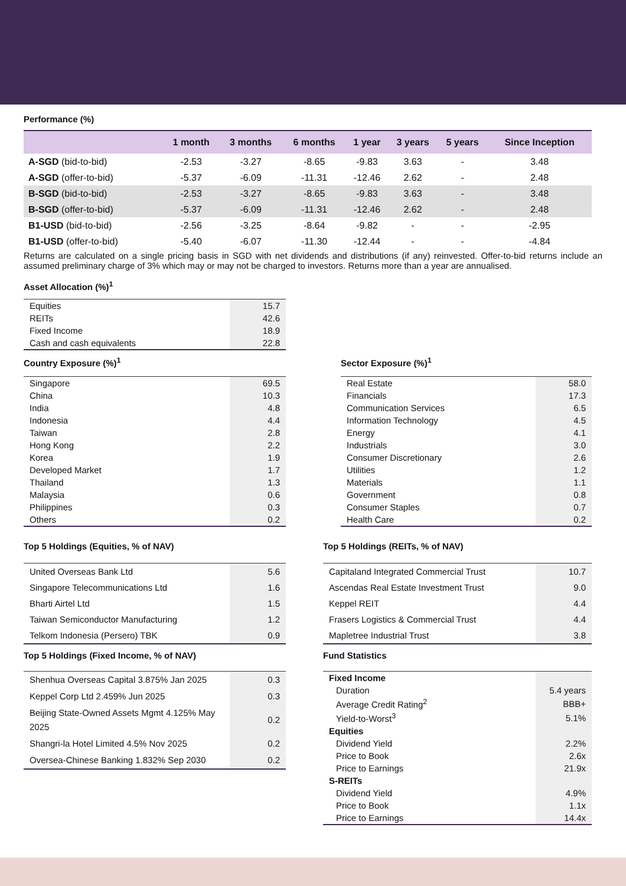Performance (%)
| | 1 month | 3 months | 6 months | 1 year | 3 years | 5 years | Since Inception |
| --- | --- | --- | --- | --- | --- | --- | --- |
| A-SGD (bid-to-bid) | -2.53 | -3.27 | -8.65 | -9.83 | 3.63 | - | 3.48 |
| A-SGD (offer-to-bid) | -5.37 | -6.09 | -11.31 | -12.46 | 2.62 | - | 2.48 |
| B-SGD (bid-to-bid) | -2.53 | -3.27 | -8.65 | -9.83 | 3.63 | - | 3.48 |
| B-SGD (offer-to-bid) | -5.37 | -6.09 | -11.31 | -12.46 | 2.62 | - | 2.48 |
| B1-USD (bid-to-bid) | -2.56 | -3.25 | -8.64 | -9.82 | - | - | -2.95 |
| B1-USD (offer-to-bid) | -5.40 | -6.07 | -11.30 | -12.44 | - | - | -4.84 |
Returns are calculated on a single pricing basis in SGD with net dividends and distributions (if any) reinvested. Offer-to-bid returns include an assumed preliminary charge of 3% which may or may not be charged to investors. Returns more than a year are annualised.
Asset Allocation (%)<sup>1</sup>
| Equities | 15.7 |
| REITs | 42.6 |
| Fixed Income | 18.9 |
| Cash and cash equivalents | 22.8 |
Country Exposure (%)<sup>1</sup>
| Singapore | 69.5 |
| China | 10.3 |
| India | 4.8 |
| Indonesia | 4.4 |
| Taiwan | 2.8 |
| Hong Kong | 2.2 |
| Korea | 1.9 |
| Developed Market | 1.7 |
| Thailand | 1.3 |
| Malaysia | 0.6 |
| Philippines | 0.3 |
| Others | 0.2 |
Sector Exposure (%)<sup>1</sup>
| Real Estate | 58.0 |
| Financials | 17.3 |
| Communication Services | 6.5 |
| Information Technology | 4.5 |
| Energy | 4.1 |
| Industrials | 3.0 |
| Consumer Discretionary | 2.6 |
| Utilities | 1.2 |
| Materials | 1.1 |
| Government | 0.8 |
| Consumer Staples | 0.7 |
| Health Care | 0.2 |
Top 5 Holdings (Equities, % of NAV)
| United Overseas Bank Ltd | 5.6 |
| Singapore Telecommunications Ltd | 1.6 |
| Bharti Airtel Ltd | 1.5 |
| Taiwan Semiconductor Manufacturing | 1.2 |
| Telkom Indonesia (Persero) TBK | 0.9 |
Top 5 Holdings (Fixed Income, % of NAV)
| Shenhua Overseas Capital 3.875% Jan 2025 | 0.3 |
| Keppel Corp Ltd 2.459% Jun 2025 | 0.3 |
| Beijing State-Owned Assets Mgmt 4.125% May 2025 | 0.2 |
| Shangri-la Hotel Limited 4.5% Nov 2025 | 0.2 |
| Oversea-Chinese Banking 1.832% Sep 2030 | 0.2 |
Top 5 Holdings (REITs, % of NAV)
| Capitaland Integrated Commercial Trust | 10.7 |
| Ascendas Real Estate Investment Trust | 9.0 |
| Keppel REIT | 4.4 |
| Frasers Logistics & Commercial Trust | 4.4 |
| Mapletree Industrial Trust | 3.8 |
Fund Statistics
| Fixed Income | |
| Duration | 5.4 years |
| Average Credit Rating<sup>2</sup> | BBB+ |
| Yield-to-Worst<sup>3</sup> | 5.1% |
| Equities | |
| Dividend Yield | 2.2% |
| Price to Book | 2.6x |
| Price to Earnings | 21.9x |
| S-REITs | |
| Dividend Yield | 4.9% |
| Price to Book | 1.1x |
| Price to Earnings | 14.4x |